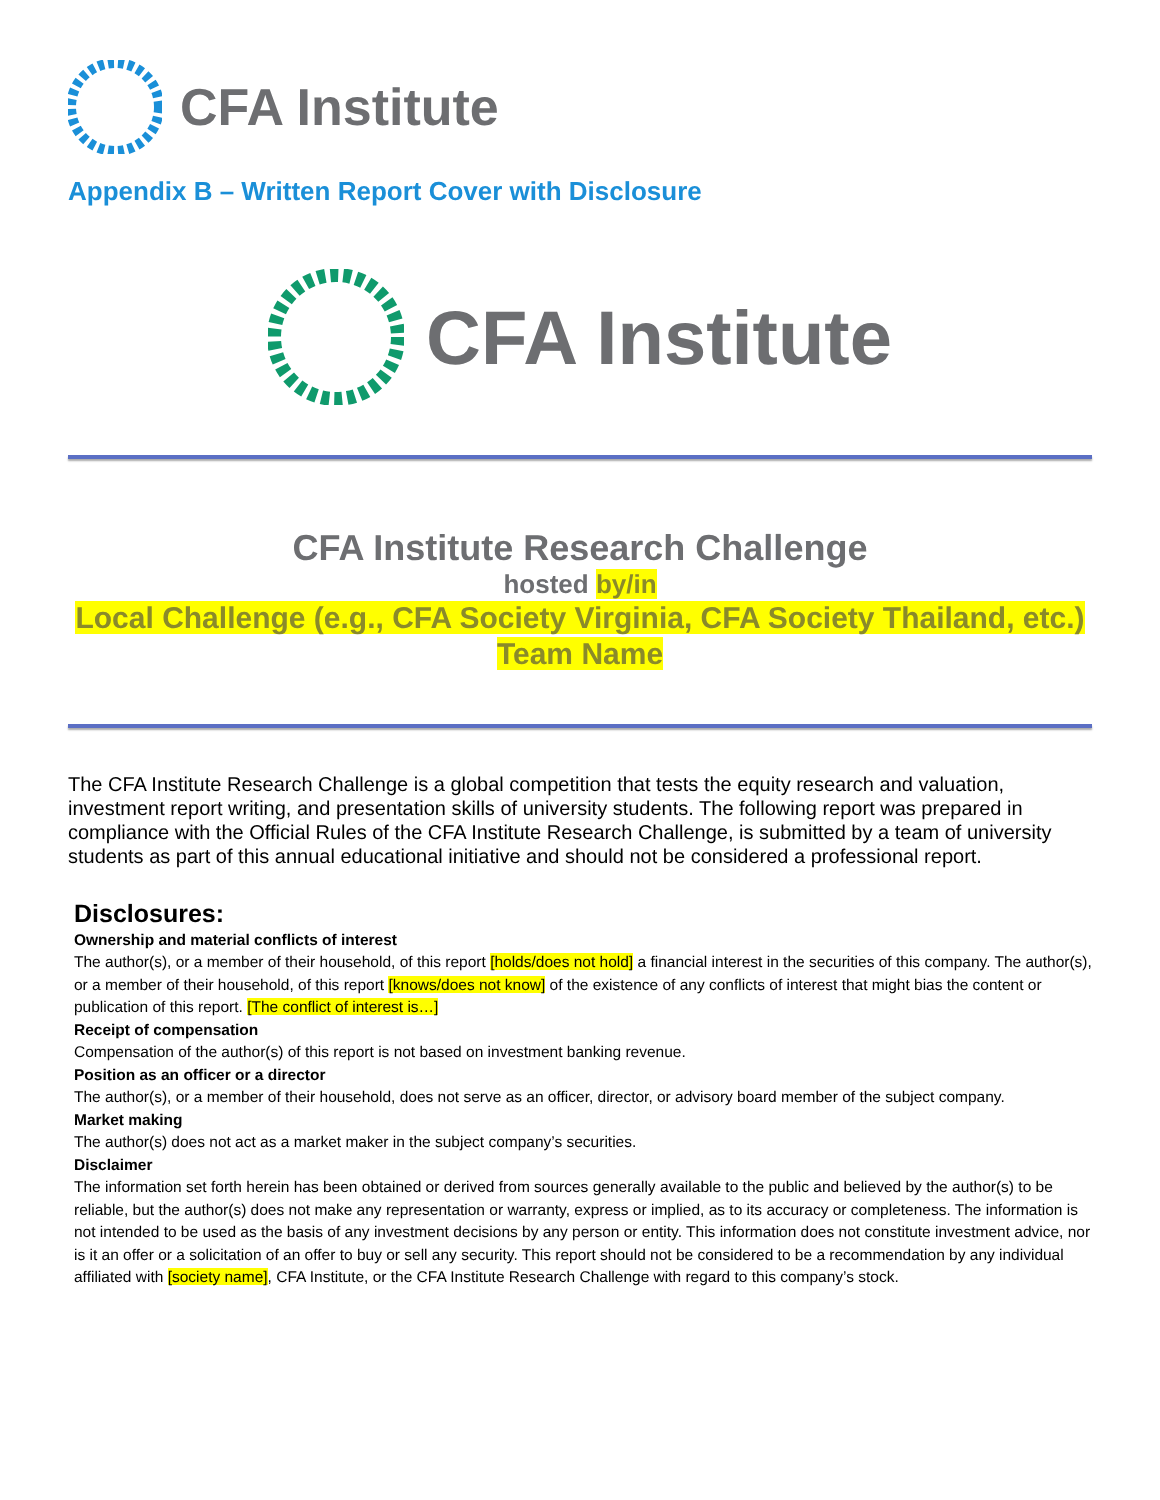CFA Institute
Appendix B – Written Report Cover with Disclosure
CFA Institute
CFA Institute Research Challenge
hosted by/in
Local Challenge (e.g., CFA Society Virginia, CFA Society Thailand, etc.)
Team Name
The CFA Institute Research Challenge is a global competition that tests the equity research and valuation, investment report writing, and presentation skills of university students. The following report was prepared in compliance with the Official Rules of the CFA Institute Research Challenge, is submitted by a team of university students as part of this annual educational initiative and should not be considered a professional report.
Disclosures:
Ownership and material conflicts of interest
The author(s), or a member of their household, of this report [holds/does not hold] a financial interest in the securities of this company. The author(s), or a member of their household, of this report [knows/does not know] of the existence of any conflicts of interest that might bias the content or publication of this report. [The conflict of interest is…]
Receipt of compensation
Compensation of the author(s) of this report is not based on investment banking revenue.
Position as an officer or a director
The author(s), or a member of their household, does not serve as an officer, director, or advisory board member of the subject company.
Market making
The author(s) does not act as a market maker in the subject company’s securities.
Disclaimer
The information set forth herein has been obtained or derived from sources generally available to the public and believed by the author(s) to be reliable, but the author(s) does not make any representation or warranty, express or implied, as to its accuracy or completeness. The information is not intended to be used as the basis of any investment decisions by any person or entity. This information does not constitute investment advice, nor is it an offer or a solicitation of an offer to buy or sell any security. This report should not be considered to be a recommendation by any individual affiliated with [society name], CFA Institute, or the CFA Institute Research Challenge with regard to this company’s stock.